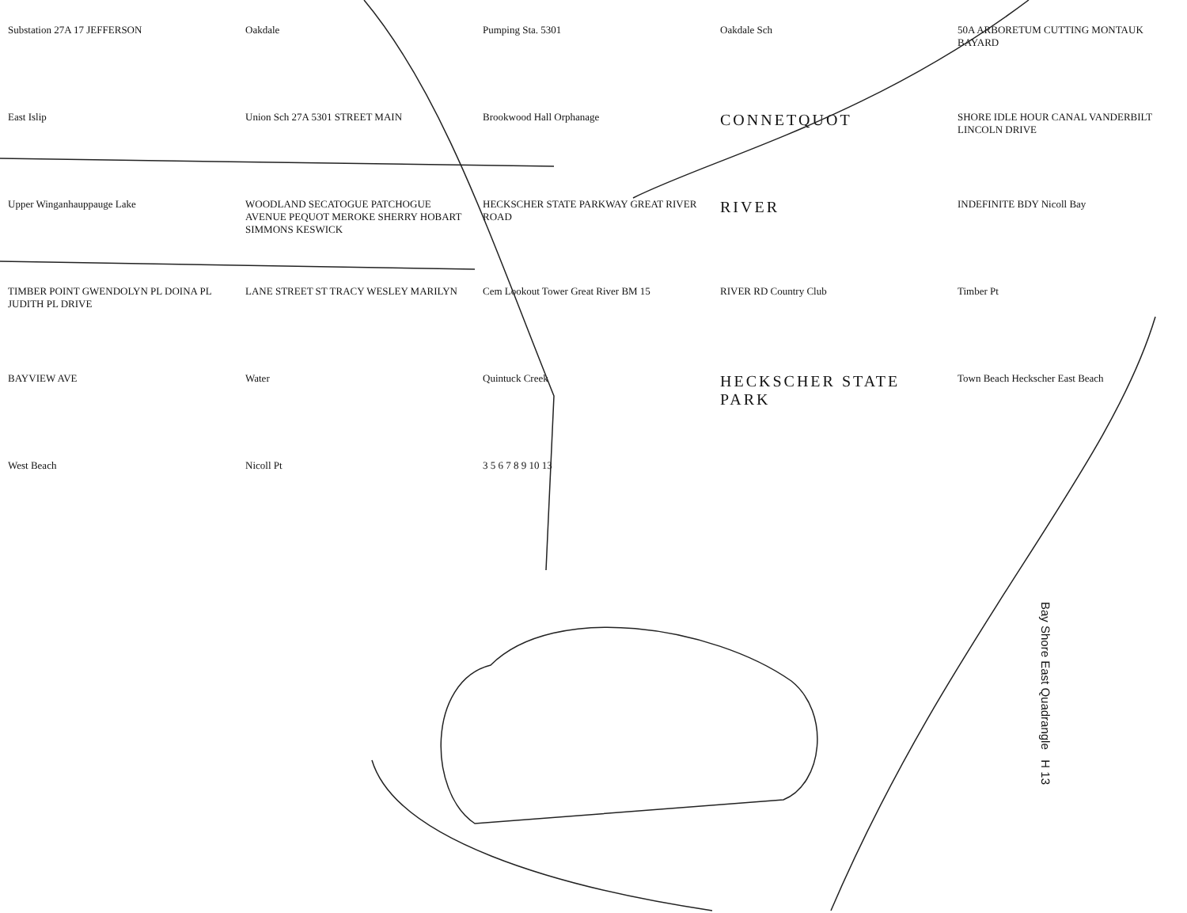Substation 27A 17 JEFFERSON
Oakdale
Pumping Sta. 5301
Oakdale Sch
50A ARBORETUM CUTTING MONTAUK BAYARD
East Islip
Union Sch 27A 5301 STREET MAIN
Brookwood Hall Orphanage
CONNETQUOT
SHORE IDLE HOUR CANAL VANDERBILT LINCOLN DRIVE
Upper Winganhauppauge Lake
WOODLAND SECATOGUE PATCHOGUE AVENUE PEQUOT MEROKE SHERRY HOBART SIMMONS KESWICK
HECKSCHER STATE PARKWAY GREAT RIVER ROAD
RIVER
INDEFINITE BDY Nicoll Bay
TIMBER POINT GWENDOLYN PL DOINA PL JUDITH PL DRIVE
LANE STREET ST TRACY WESLEY MARILYN
Cem Lookout Tower Great River BM 15
RIVER RD Country Club
Timber Pt
BAYVIEW AVE
Water
Quintuck Creek
HECKSCHER STATE PARK
Town Beach Heckscher East Beach
West Beach
Nicoll Pt
3 5 6 7 8 9 10 13
Bay Shore East Quadrangle H 13